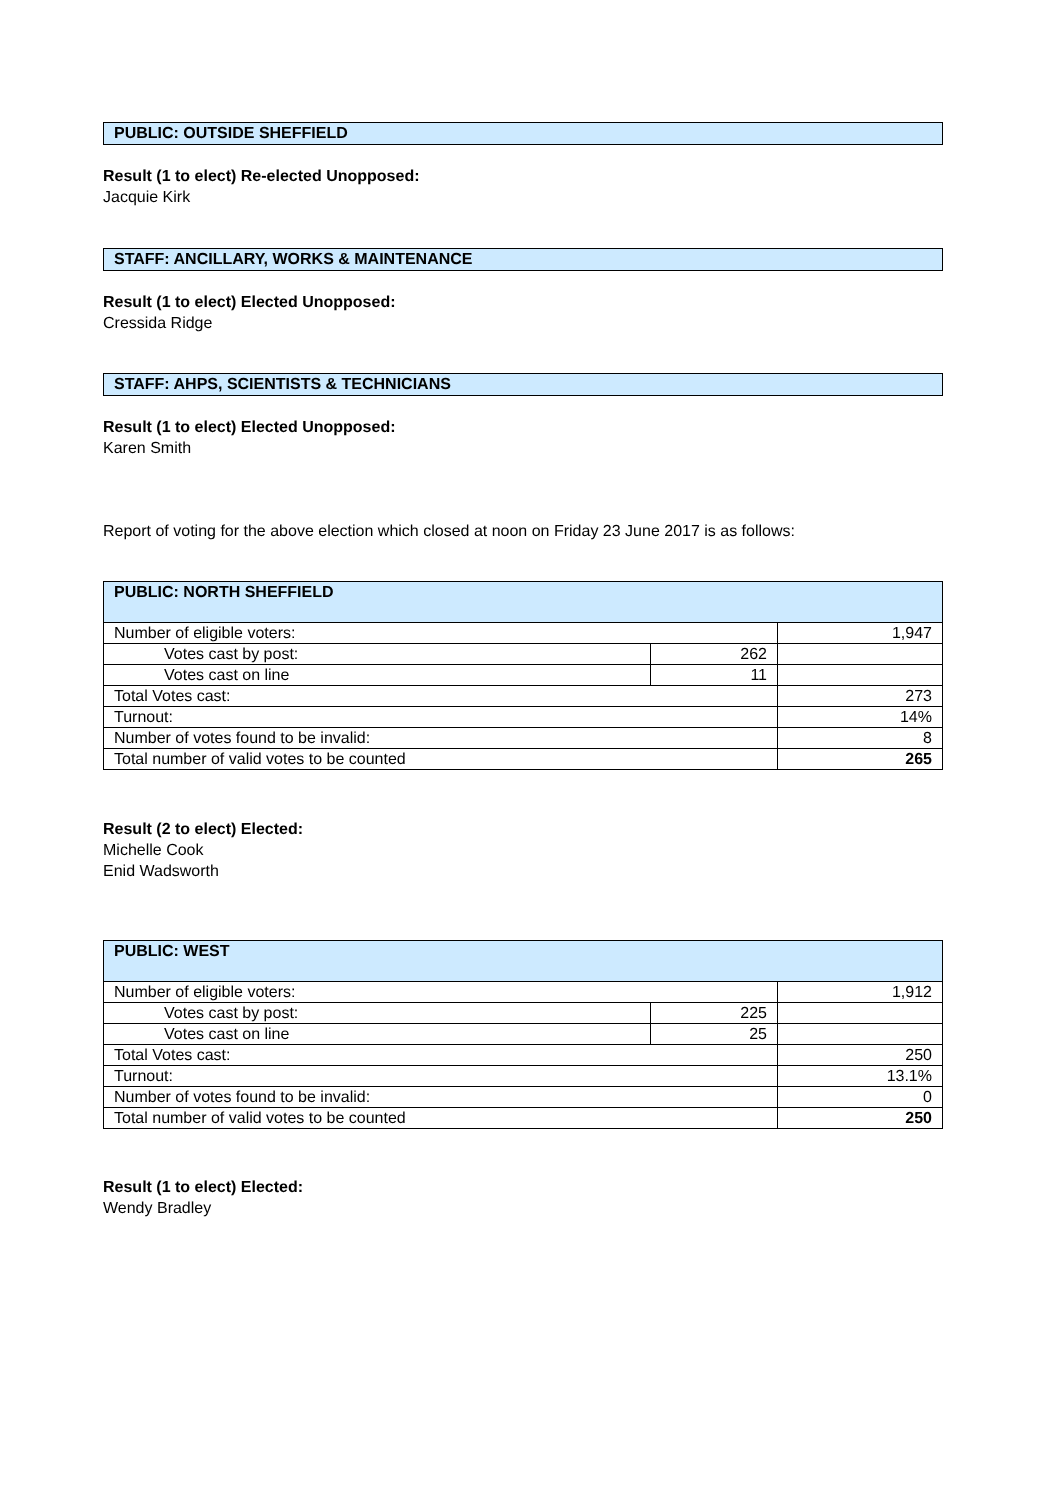PUBLIC: OUTSIDE SHEFFIELD
Result (1 to elect) Re-elected Unopposed:
Jacquie Kirk
STAFF: ANCILLARY, WORKS & MAINTENANCE
Result (1 to elect) Elected Unopposed:
Cressida Ridge
STAFF: AHPS, SCIENTISTS & TECHNICIANS
Result (1 to elect) Elected Unopposed:
Karen Smith
Report of voting for the above election which closed at noon on Friday 23 June 2017 is as follows:
| PUBLIC: NORTH SHEFFIELD | | |
| Number of eligible voters: | | 1,947 |
| Votes cast by post: | 262 | |
| Votes cast on line | 11 | |
| Total Votes cast: | | 273 |
| Turnout: | | 14% |
| Number of votes found to be invalid: | | 8 |
| Total number of valid votes to be counted | | 265 |
Result (2 to elect) Elected:
Michelle Cook
Enid Wadsworth
| PUBLIC: WEST | | |
| Number of eligible voters: | | 1,912 |
| Votes cast by post: | 225 | |
| Votes cast on line | 25 | |
| Total Votes cast: | | 250 |
| Turnout: | | 13.1% |
| Number of votes found to be invalid: | | 0 |
| Total number of valid votes to be counted | | 250 |
Result (1 to elect) Elected:
Wendy Bradley